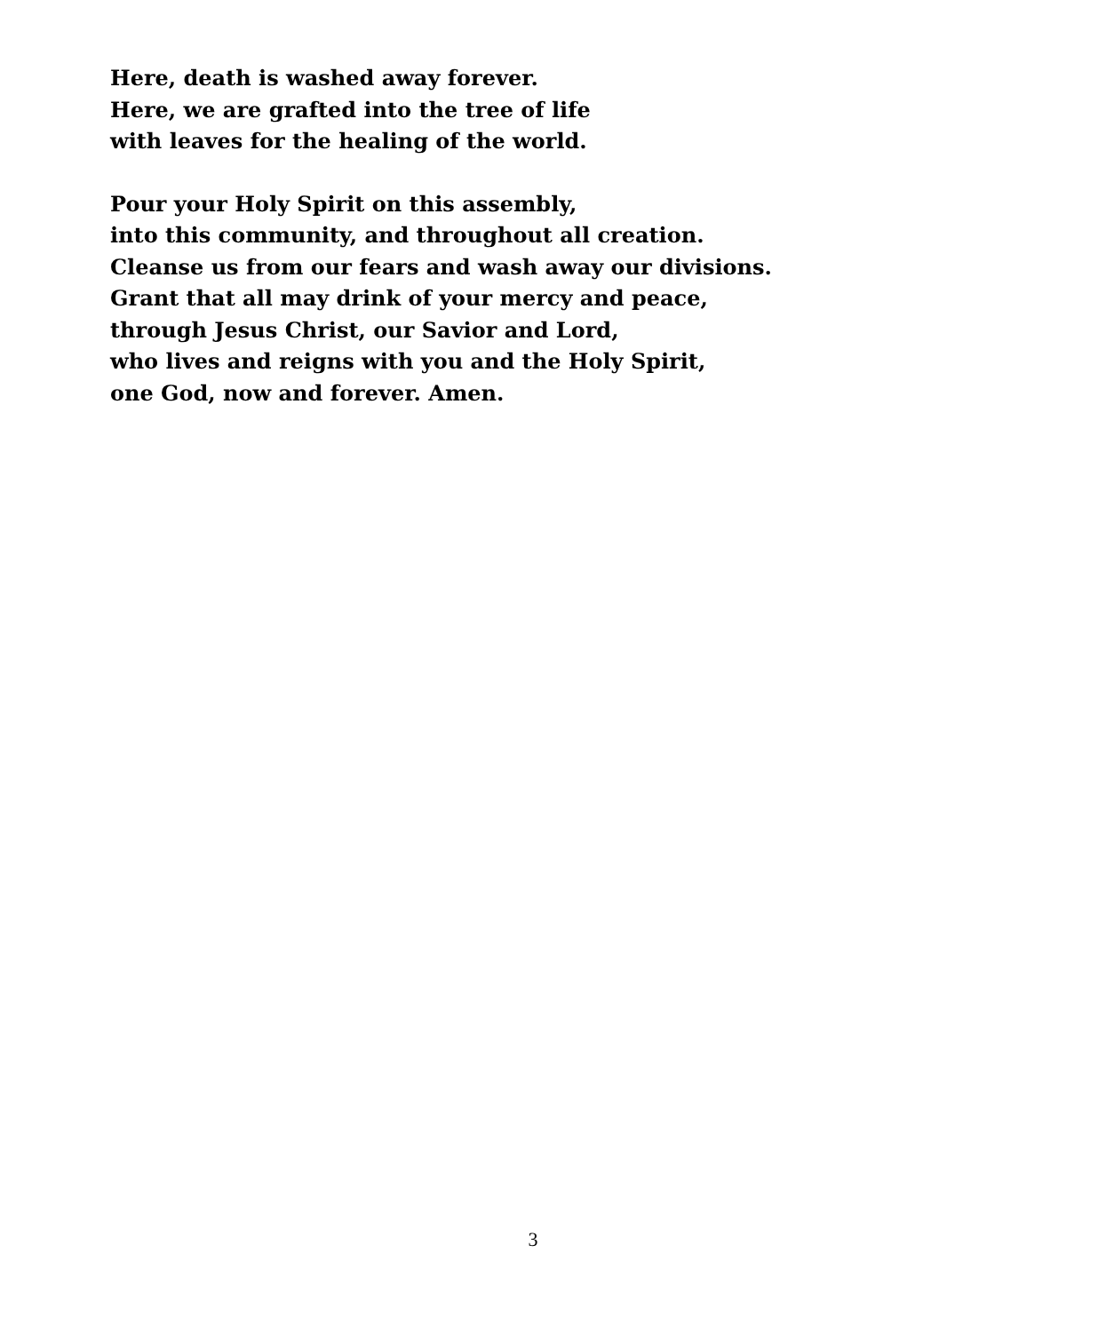Here, death is washed away forever.
Here, we are grafted into the tree of life
with leaves for the healing of the world.
Pour your Holy Spirit on this assembly,
into this community, and throughout all creation.
Cleanse us from our fears and wash away our divisions.
Grant that all may drink of your mercy and peace,
through Jesus Christ, our Savior and Lord,
who lives and reigns with you and the Holy Spirit,
one God, now and forever. Amen.
3